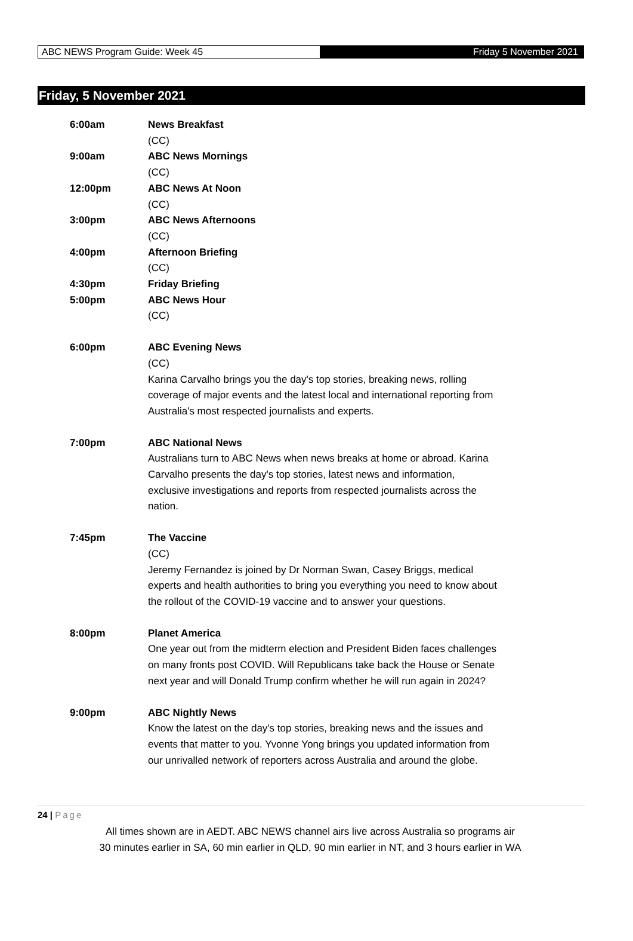ABC NEWS Program Guide: Week 45
Friday 5 November 2021
Friday, 5 November 2021
6:00am News Breakfast
(CC)
9:00am ABC News Mornings
(CC)
12:00pm ABC News At Noon
(CC)
3:00pm ABC News Afternoons
(CC)
4:00pm Afternoon Briefing
(CC)
4:30pm Friday Briefing
5:00pm ABC News Hour
(CC)
6:00pm ABC Evening News
(CC)
Karina Carvalho brings you the day's top stories, breaking news, rolling coverage of major events and the latest local and international reporting from Australia's most respected journalists and experts.
7:00pm ABC National News
Australians turn to ABC News when news breaks at home or abroad. Karina Carvalho presents the day's top stories, latest news and information, exclusive investigations and reports from respected journalists across the nation.
7:45pm The Vaccine
(CC)
Jeremy Fernandez is joined by Dr Norman Swan, Casey Briggs, medical experts and health authorities to bring you everything you need to know about the rollout of the COVID-19 vaccine and to answer your questions.
8:00pm Planet America
One year out from the midterm election and President Biden faces challenges on many fronts post COVID. Will Republicans take back the House or Senate next year and will Donald Trump confirm whether he will run again in 2024?
9:00pm ABC Nightly News
Know the latest on the day's top stories, breaking news and the issues and events that matter to you. Yvonne Yong brings you updated information from our unrivalled network of reporters across Australia and around the globe.
24 | Page
All times shown are in AEDT. ABC NEWS channel airs live across Australia so programs air
30 minutes earlier in SA, 60 min earlier in QLD, 90 min earlier in NT, and 3 hours earlier in WA